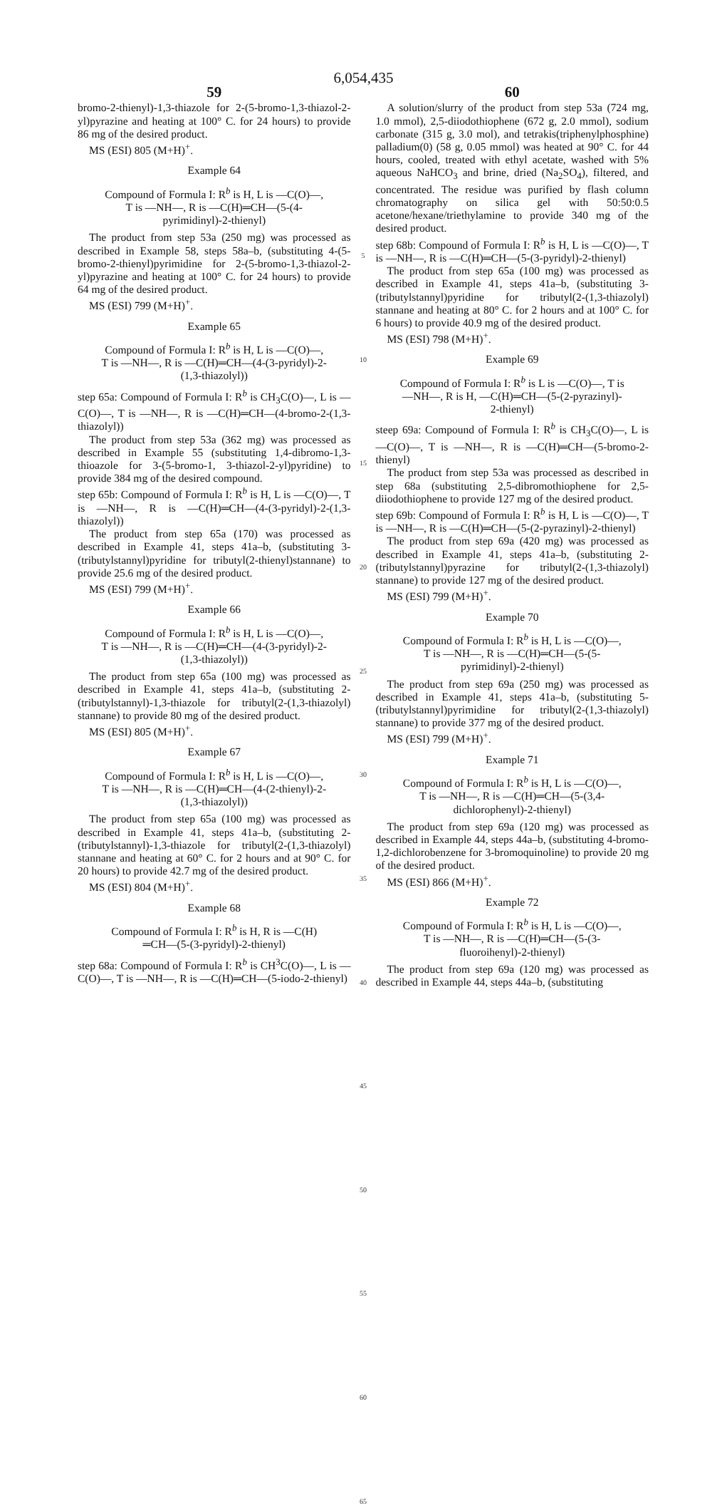6,054,435
59
bromo-2-thienyl)-1,3-thiazole for 2-(5-bromo-1,3-thiazol-2-yl)pyrazine and heating at 100° C. for 24 hours) to provide 86 mg of the desired product.
MS (ESI) 805 (M+H)<sup>+</sup>.
Example 64
Compound of Formula I: R<sup>b</sup> is H, L is —C(O)—,
T is —NH—, R is —C(H)═CH—(5-(4-
pyrimidinyl)-2-thienyl)
The product from step 53a (250 mg) was processed as described in Example 58, steps 58a–b, (substituting 4-(5-bromo-2-thienyl)pyrimidine for 2-(5-bromo-1,3-thiazol-2-yl)pyrazine and heating at 100° C. for 24 hours) to provide 64 mg of the desired product.
MS (ESI) 799 (M+H)<sup>+</sup>.
Example 65
Compound of Formula I: R<sup>b</sup> is H, L is —C(O)—,
T is —NH—, R is —C(H)═CH—(4-(3-pyridyl)-2-
(1,3-thiazolyl))
step 65a: Compound of Formula I: R<sup>b</sup> is CH<sub>3</sub>C(O)—, L is —C(O)—, T is —NH—, R is —C(H)═CH—(4-bromo-2-(1,3-thiazolyl))
The product from step 53a (362 mg) was processed as described in Example 55 (substituting 1,4-dibromo-1,3-thioazole for 3-(5-bromo-1, 3-thiazol-2-yl)pyridine) to provide 384 mg of the desired compound.
step 65b: Compound of Formula I: R<sup>b</sup> is H, L is —C(O)—, T is —NH—, R is —C(H)═CH—(4-(3-pyridyl)-2-(1,3-thiazolyl))
The product from step 65a (170) was processed as described in Example 41, steps 41a–b, (substituting 3-(tributylstannyl)pyridine for tributyl(2-thienyl)stannane) to provide 25.6 mg of the desired product.
MS (ESI) 799 (M+H)<sup>+</sup>.
Example 66
Compound of Formula I: R<sup>b</sup> is H, L is —C(O)—,
T is —NH—, R is —C(H)═CH—(4-(3-pyridyl)-2-
(1,3-thiazolyl))
The product from step 65a (100 mg) was processed as described in Example 41, steps 41a–b, (substituting 2-(tributylstannyl)-1,3-thiazole for tributyl(2-(1,3-thiazolyl) stannane) to provide 80 mg of the desired product.
MS (ESI) 805 (M+H)<sup>+</sup>.
Example 67
Compound of Formula I: R<sup>b</sup> is H, L is —C(O)—,
T is —NH—, R is —C(H)═CH—(4-(2-thienyl)-2-
(1,3-thiazolyl))
The product from step 65a (100 mg) was processed as described in Example 41, steps 41a–b, (substituting 2-(tributylstannyl)-1,3-thiazole for tributyl(2-(1,3-thiazolyl) stannane and heating at 60° C. for 2 hours and at 90° C. for 20 hours) to provide 42.7 mg of the desired product.
MS (ESI) 804 (M+H)<sup>+</sup>.
Example 68
Compound of Formula I: R<sup>b</sup> is H, R is —C(H)
═CH—(5-(3-pyridyl)-2-thienyl)
step 68a: Compound of Formula I: R<sup>b</sup> is CH<sup>3</sup>C(O)—, L is —C(O)—, T is —NH—, R is —C(H)═CH—(5-iodo-2-thienyl)
5
10
15
20
25
30
35
40
45
50
55
60
65
60
A solution/slurry of the product from step 53a (724 mg, 1.0 mmol), 2,5-diiodothiophene (672 g, 2.0 mmol), sodium carbonate (315 g, 3.0 mol), and tetrakis(triphenylphosphine) palladium(0) (58 g, 0.05 mmol) was heated at 90° C. for 44 hours, cooled, treated with ethyl acetate, washed with 5% aqueous NaHCO<sub>3</sub> and brine, dried (Na<sub>2</sub>SO<sub>4</sub>), filtered, and concentrated. The residue was purified by flash column chromatography on silica gel with 50:50:0.5 acetone/hexane/triethylamine to provide 340 mg of the desired product.
step 68b: Compound of Formula I: R<sup>b</sup> is H, L is —C(O)—, T is —NH—, R is —C(H)═CH—(5-(3-pyridyl)-2-thienyl)
The product from step 65a (100 mg) was processed as described in Example 41, steps 41a–b, (substituting 3-(tributylstannyl)pyridine for tributyl(2-(1,3-thiazolyl) stannane and heating at 80° C. for 2 hours and at 100° C. for 6 hours) to provide 40.9 mg of the desired product.
MS (ESI) 798 (M+H)<sup>+</sup>.
Example 69
Compound of Formula I: R<sup>b</sup> is L is —C(O)—, T is
—NH—, R is H, —C(H)═CH—(5-(2-pyrazinyl)-
2-thienyl)
steep 69a: Compound of Formula I: R<sup>b</sup> is CH<sub>3</sub>C(O)—, L is —C(O)—, T is —NH—, R is —C(H)═CH—(5-bromo-2-thienyl)
The product from step 53a was processed as described in step 68a (substituting 2,5-dibromothiophene for 2,5-diiodothiophene to provide 127 mg of the desired product.
step 69b: Compound of Formula I: R<sup>b</sup> is H, L is —C(O)—, T is —NH—, R is —C(H)═CH—(5-(2-pyrazinyl)-2-thienyl)
The product from step 69a (420 mg) was processed as described in Example 41, steps 41a–b, (substituting 2-(tributylstannyl)pyrazine for tributyl(2-(1,3-thiazolyl) stannane) to provide 127 mg of the desired product.
MS (ESI) 799 (M+H)<sup>+</sup>.
Example 70
Compound of Formula I: R<sup>b</sup> is H, L is —C(O)—,
T is —NH—, R is —C(H)═CH—(5-(5-
pyrimidinyl)-2-thienyl)
The product from step 69a (250 mg) was processed as described in Example 41, steps 41a–b, (substituting 5-(tributylstannyl)pyrimidine for tributyl(2-(1,3-thiazolyl) stannane) to provide 377 mg of the desired product.
MS (ESI) 799 (M+H)<sup>+</sup>.
Example 71
Compound of Formula I: R<sup>b</sup> is H, L is —C(O)—,
T is —NH—, R is —C(H)═CH—(5-(3,4-
dichlorophenyl)-2-thienyl)
The product from step 69a (120 mg) was processed as described in Example 44, steps 44a–b, (substituting 4-bromo-1,2-dichlorobenzene for 3-bromoquinoline) to provide 20 mg of the desired product.
MS (ESI) 866 (M+H)<sup>+</sup>.
Example 72
Compound of Formula I: R<sup>b</sup> is H, L is —C(O)—,
T is —NH—, R is —C(H)═CH—(5-(3-
fluoroihenyl)-2-thienyl)
The product from step 69a (120 mg) was processed as described in Example 44, steps 44a–b, (substituting